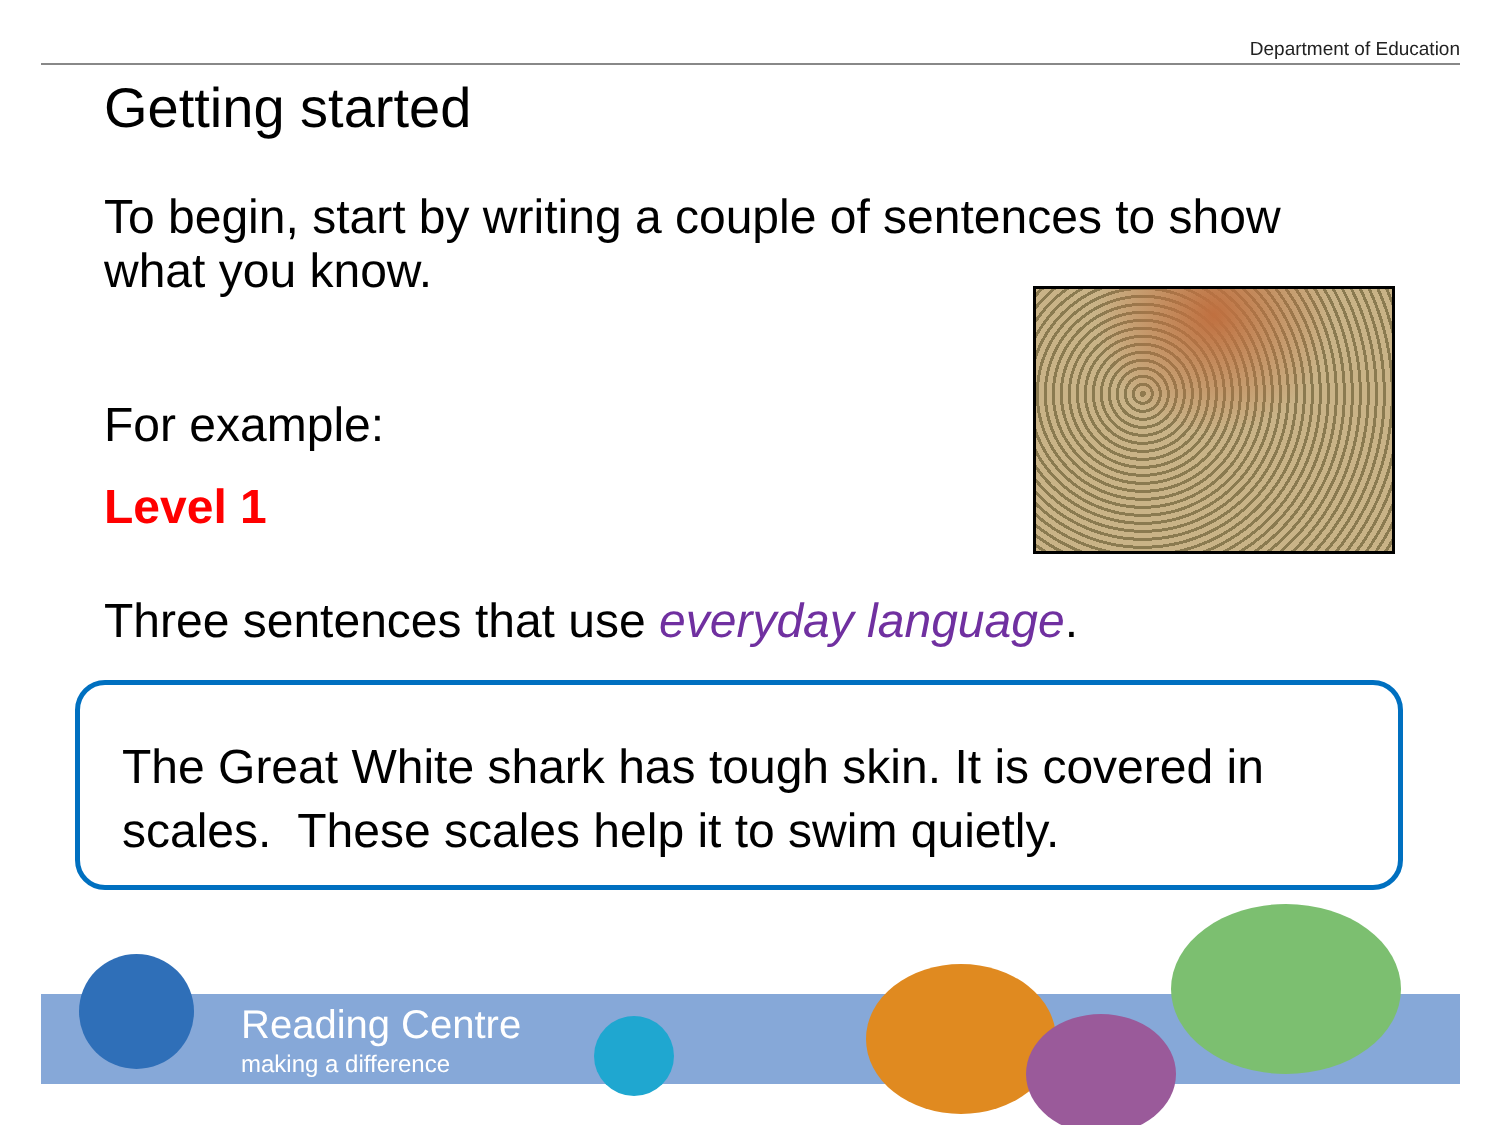Department of Education
Getting started
To begin, start by writing a couple of sentences to show what you know.
For example:
Level 1
Three sentences that use everyday language.
The Great White shark has tough skin. It is covered in scales. These scales help it to swim quietly.
Reading Centre
making a difference